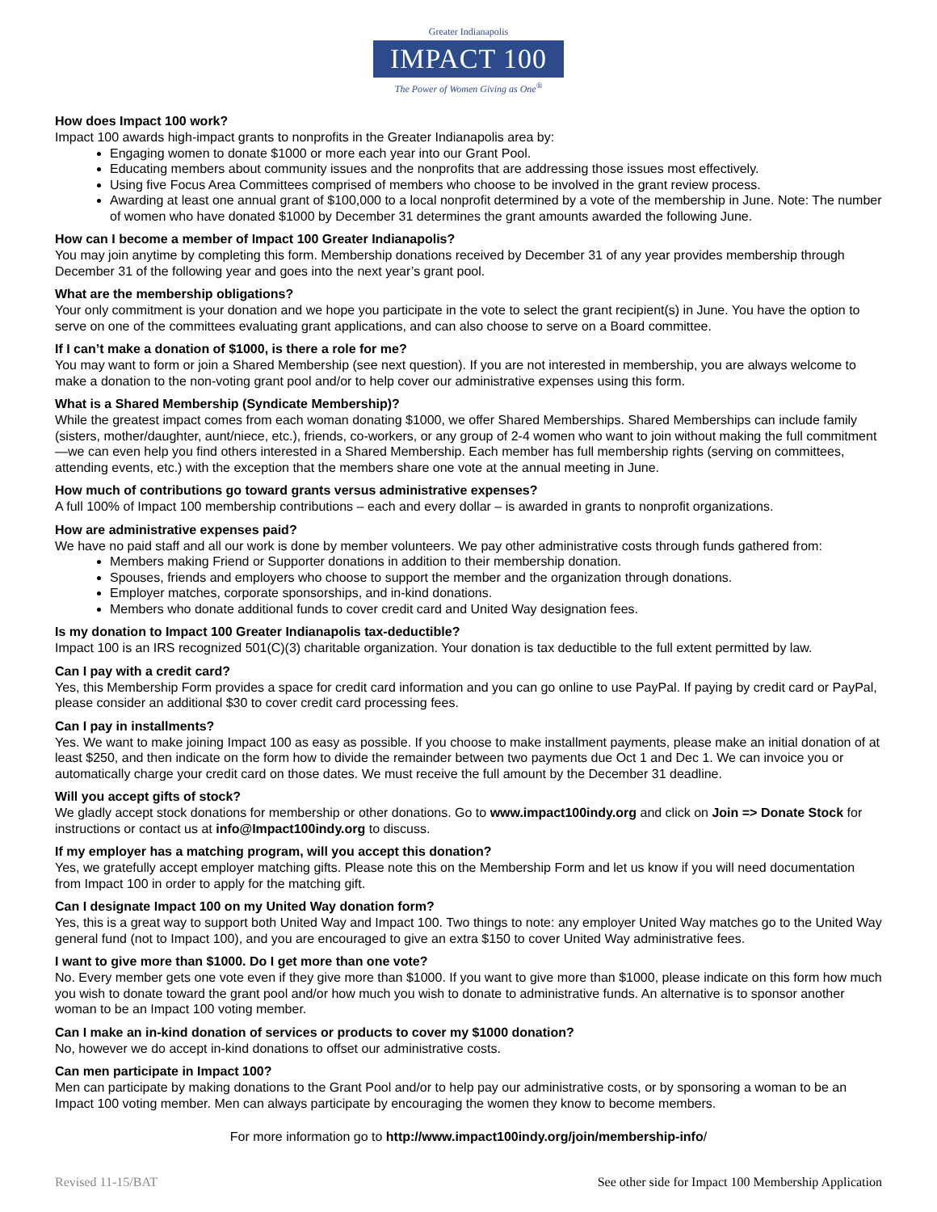Greater Indianapolis
IMPACT 100
The Power of Women Giving as One<sup>®</sup>
How does Impact 100 work?
Impact 100 awards high-impact grants to nonprofits in the Greater Indianapolis area by:
Engaging women to donate $1000 or more each year into our Grant Pool.
Educating members about community issues and the nonprofits that are addressing those issues most effectively.
Using five Focus Area Committees comprised of members who choose to be involved in the grant review process.
Awarding at least one annual grant of $100,000 to a local nonprofit determined by a vote of the membership in June. Note: The number of women who have donated $1000 by December 31 determines the grant amounts awarded the following June.
How can I become a member of Impact 100 Greater Indianapolis?
You may join anytime by completing this form. Membership donations received by December 31 of any year provides membership through December 31 of the following year and goes into the next year’s grant pool.
What are the membership obligations?
Your only commitment is your donation and we hope you participate in the vote to select the grant recipient(s) in June. You have the option to serve on one of the committees evaluating grant applications, and can also choose to serve on a Board committee.
If I can’t make a donation of $1000, is there a role for me?
You may want to form or join a Shared Membership (see next question). If you are not interested in membership, you are always welcome to make a donation to the non-voting grant pool and/or to help cover our administrative expenses using this form.
What is a Shared Membership (Syndicate Membership)?
While the greatest impact comes from each woman donating $1000, we offer Shared Memberships. Shared Memberships can include family (sisters, mother/daughter, aunt/niece, etc.), friends, co-workers, or any group of 2-4 women who want to join without making the full commitment—we can even help you find others interested in a Shared Membership. Each member has full membership rights (serving on committees, attending events, etc.) with the exception that the members share one vote at the annual meeting in June.
How much of contributions go toward grants versus administrative expenses?
A full 100% of Impact 100 membership contributions – each and every dollar – is awarded in grants to nonprofit organizations.
How are administrative expenses paid?
We have no paid staff and all our work is done by member volunteers. We pay other administrative costs through funds gathered from:
Members making Friend or Supporter donations in addition to their membership donation.
Spouses, friends and employers who choose to support the member and the organization through donations.
Employer matches, corporate sponsorships, and in-kind donations.
Members who donate additional funds to cover credit card and United Way designation fees.
Is my donation to Impact 100 Greater Indianapolis tax-deductible?
Impact 100 is an IRS recognized 501(C)(3) charitable organization. Your donation is tax deductible to the full extent permitted by law.
Can I pay with a credit card?
Yes, this Membership Form provides a space for credit card information and you can go online to use PayPal. If paying by credit card or PayPal, please consider an additional $30 to cover credit card processing fees.
Can I pay in installments?
Yes. We want to make joining Impact 100 as easy as possible. If you choose to make installment payments, please make an initial donation of at least $250, and then indicate on the form how to divide the remainder between two payments due Oct 1 and Dec 1. We can invoice you or automatically charge your credit card on those dates. We must receive the full amount by the December 31 deadline.
Will you accept gifts of stock?
We gladly accept stock donations for membership or other donations. Go to www.impact100indy.org and click on Join => Donate Stock for instructions or contact us at info@Impact100indy.org to discuss.
If my employer has a matching program, will you accept this donation?
Yes, we gratefully accept employer matching gifts. Please note this on the Membership Form and let us know if you will need documentation from Impact 100 in order to apply for the matching gift.
Can I designate Impact 100 on my United Way donation form?
Yes, this is a great way to support both United Way and Impact 100. Two things to note: any employer United Way matches go to the United Way general fund (not to Impact 100), and you are encouraged to give an extra $150 to cover United Way administrative fees.
I want to give more than $1000. Do I get more than one vote?
No. Every member gets one vote even if they give more than $1000. If you want to give more than $1000, please indicate on this form how much you wish to donate toward the grant pool and/or how much you wish to donate to administrative funds. An alternative is to sponsor another woman to be an Impact 100 voting member.
Can I make an in-kind donation of services or products to cover my $1000 donation?
No, however we do accept in-kind donations to offset our administrative costs.
Can men participate in Impact 100?
Men can participate by making donations to the Grant Pool and/or to help pay our administrative costs, or by sponsoring a woman to be an Impact 100 voting member. Men can always participate by encouraging the women they know to become members.
For more information go to http://www.impact100indy.org/join/membership-info/
Revised 11-15/BAT See other side for Impact 100 Membership Application